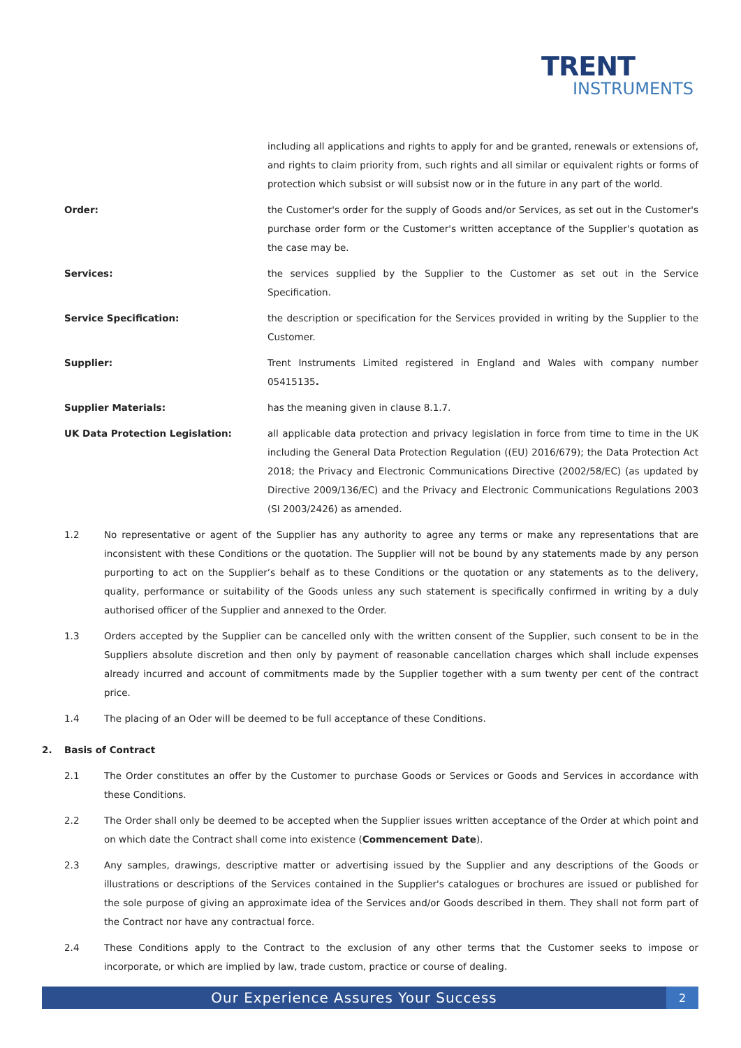TRENT
INSTRUMENTS
including all applications and rights to apply for and be granted, renewals or extensions of, and rights to claim priority from, such rights and all similar or equivalent rights or forms of protection which subsist or will subsist now or in the future in any part of the world.
Order: the Customer's order for the supply of Goods and/or Services, as set out in the Customer's purchase order form or the Customer's written acceptance of the Supplier's quotation as the case may be.
Services: the services supplied by the Supplier to the Customer as set out in the Service Specification.
Service Specification: the description or specification for the Services provided in writing by the Supplier to the Customer.
Supplier: Trent Instruments Limited registered in England and Wales with company number 05415135.
Supplier Materials: has the meaning given in clause 8.1.7.
UK Data Protection Legislation: all applicable data protection and privacy legislation in force from time to time in the UK including the General Data Protection Regulation ((EU) 2016/679); the Data Protection Act 2018; the Privacy and Electronic Communications Directive (2002/58/EC) (as updated by Directive 2009/136/EC) and the Privacy and Electronic Communications Regulations 2003 (SI 2003/2426) as amended.
1.2 No representative or agent of the Supplier has any authority to agree any terms or make any representations that are inconsistent with these Conditions or the quotation. The Supplier will not be bound by any statements made by any person purporting to act on the Supplier’s behalf as to these Conditions or the quotation or any statements as to the delivery, quality, performance or suitability of the Goods unless any such statement is specifically confirmed in writing by a duly authorised officer of the Supplier and annexed to the Order.
1.3 Orders accepted by the Supplier can be cancelled only with the written consent of the Supplier, such consent to be in the Suppliers absolute discretion and then only by payment of reasonable cancellation charges which shall include expenses already incurred and account of commitments made by the Supplier together with a sum twenty per cent of the contract price.
1.4 The placing of an Oder will be deemed to be full acceptance of these Conditions.
2. Basis of Contract
2.1 The Order constitutes an offer by the Customer to purchase Goods or Services or Goods and Services in accordance with these Conditions.
2.2 The Order shall only be deemed to be accepted when the Supplier issues written acceptance of the Order at which point and on which date the Contract shall come into existence (Commencement Date).
2.3 Any samples, drawings, descriptive matter or advertising issued by the Supplier and any descriptions of the Goods or illustrations or descriptions of the Services contained in the Supplier's catalogues or brochures are issued or published for the sole purpose of giving an approximate idea of the Services and/or Goods described in them. They shall not form part of the Contract nor have any contractual force.
2.4 These Conditions apply to the Contract to the exclusion of any other terms that the Customer seeks to impose or incorporate, or which are implied by law, trade custom, practice or course of dealing.
Our Experience Assures Your Success
2